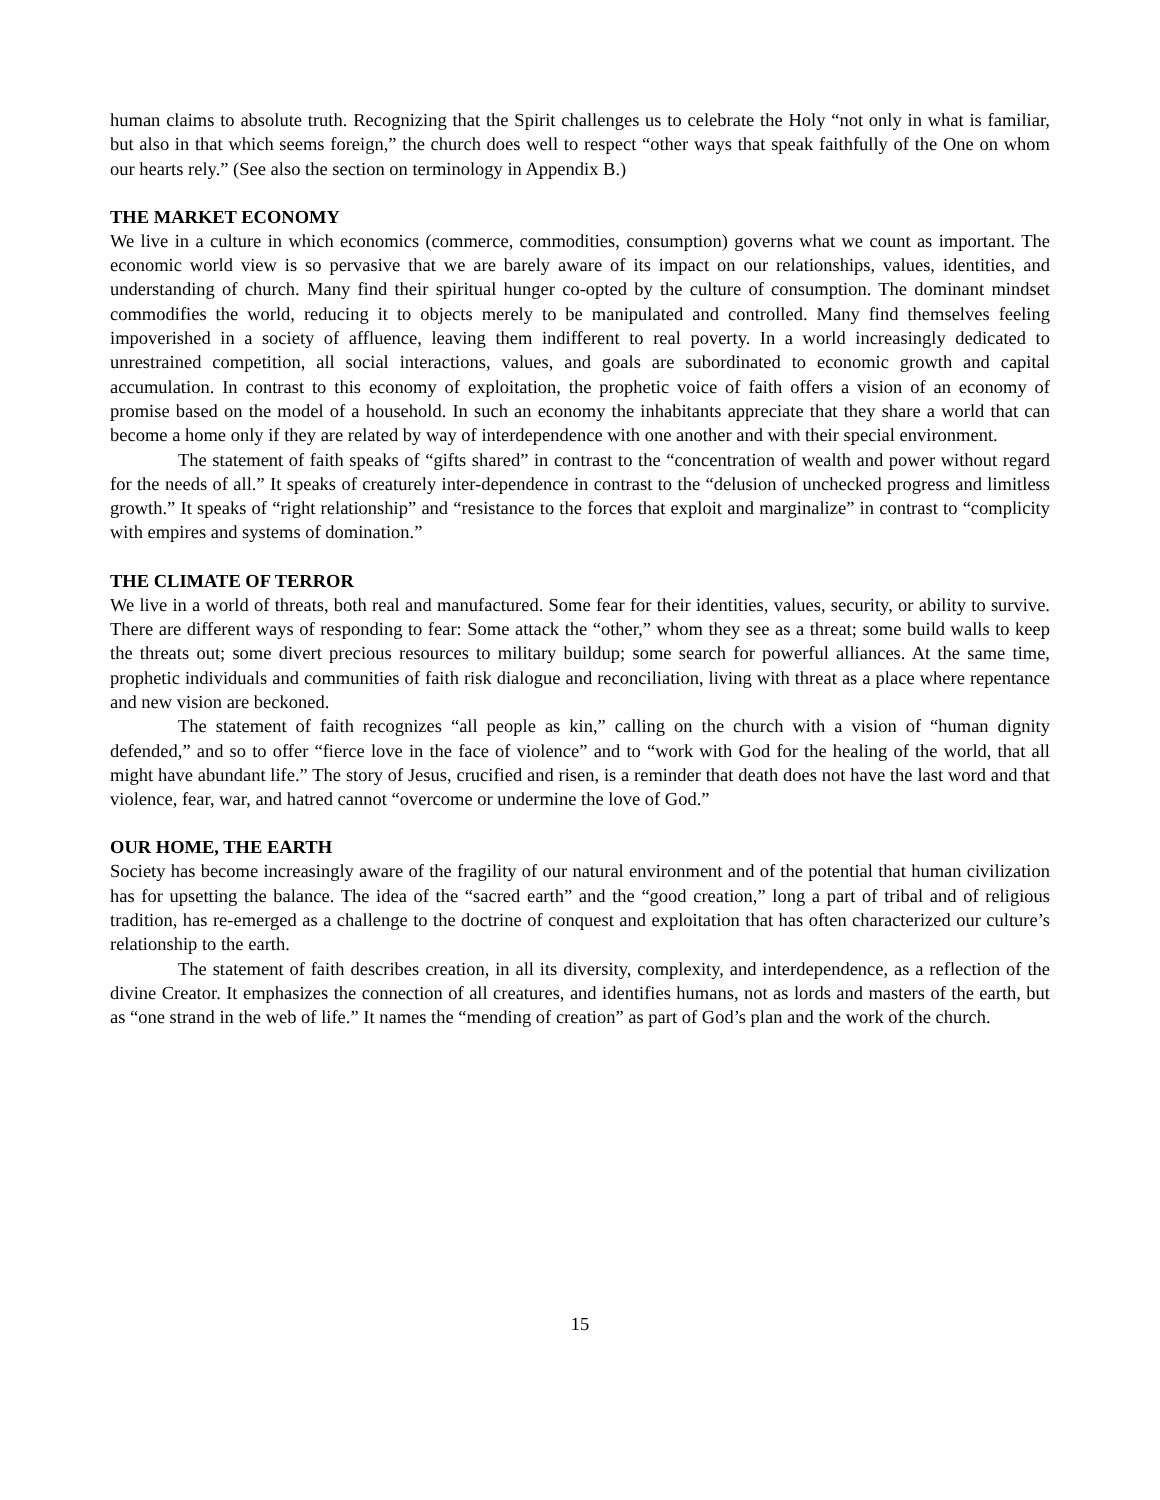human claims to absolute truth. Recognizing that the Spirit challenges us to celebrate the Holy “not only in what is familiar, but also in that which seems foreign,” the church does well to respect “other ways that speak faithfully of the One on whom our hearts rely.” (See also the section on terminology in Appendix B.)
THE MARKET ECONOMY
We live in a culture in which economics (commerce, commodities, consumption) governs what we count as important. The economic world view is so pervasive that we are barely aware of its impact on our relationships, values, identities, and understanding of church. Many find their spiritual hunger co-opted by the culture of consumption. The dominant mindset commodifies the world, reducing it to objects merely to be manipulated and controlled. Many find themselves feeling impoverished in a society of affluence, leaving them indifferent to real poverty. In a world increasingly dedicated to unrestrained competition, all social interactions, values, and goals are subordinated to economic growth and capital accumulation. In contrast to this economy of exploitation, the prophetic voice of faith offers a vision of an economy of promise based on the model of a household. In such an economy the inhabitants appreciate that they share a world that can become a home only if they are related by way of interdependence with one another and with their special environment.
The statement of faith speaks of “gifts shared” in contrast to the “concentration of wealth and power without regard for the needs of all.” It speaks of creaturely inter-dependence in contrast to the “delusion of unchecked progress and limitless growth.” It speaks of “right relationship” and “resistance to the forces that exploit and marginalize” in contrast to “complicity with empires and systems of domination.”
THE CLIMATE OF TERROR
We live in a world of threats, both real and manufactured. Some fear for their identities, values, security, or ability to survive. There are different ways of responding to fear: Some attack the “other,” whom they see as a threat; some build walls to keep the threats out; some divert precious resources to military buildup; some search for powerful alliances. At the same time, prophetic individuals and communities of faith risk dialogue and reconciliation, living with threat as a place where repentance and new vision are beckoned.
The statement of faith recognizes “all people as kin,” calling on the church with a vision of “human dignity defended,” and so to offer “fierce love in the face of violence” and to “work with God for the healing of the world, that all might have abundant life.” The story of Jesus, crucified and risen, is a reminder that death does not have the last word and that violence, fear, war, and hatred cannot “overcome or undermine the love of God.”
OUR HOME, THE EARTH
Society has become increasingly aware of the fragility of our natural environment and of the potential that human civilization has for upsetting the balance. The idea of the “sacred earth” and the “good creation,” long a part of tribal and of religious tradition, has re-emerged as a challenge to the doctrine of conquest and exploitation that has often characterized our culture’s relationship to the earth.
The statement of faith describes creation, in all its diversity, complexity, and interdependence, as a reflection of the divine Creator. It emphasizes the connection of all creatures, and identifies humans, not as lords and masters of the earth, but as “one strand in the web of life.” It names the “mending of creation” as part of God’s plan and the work of the church.
15